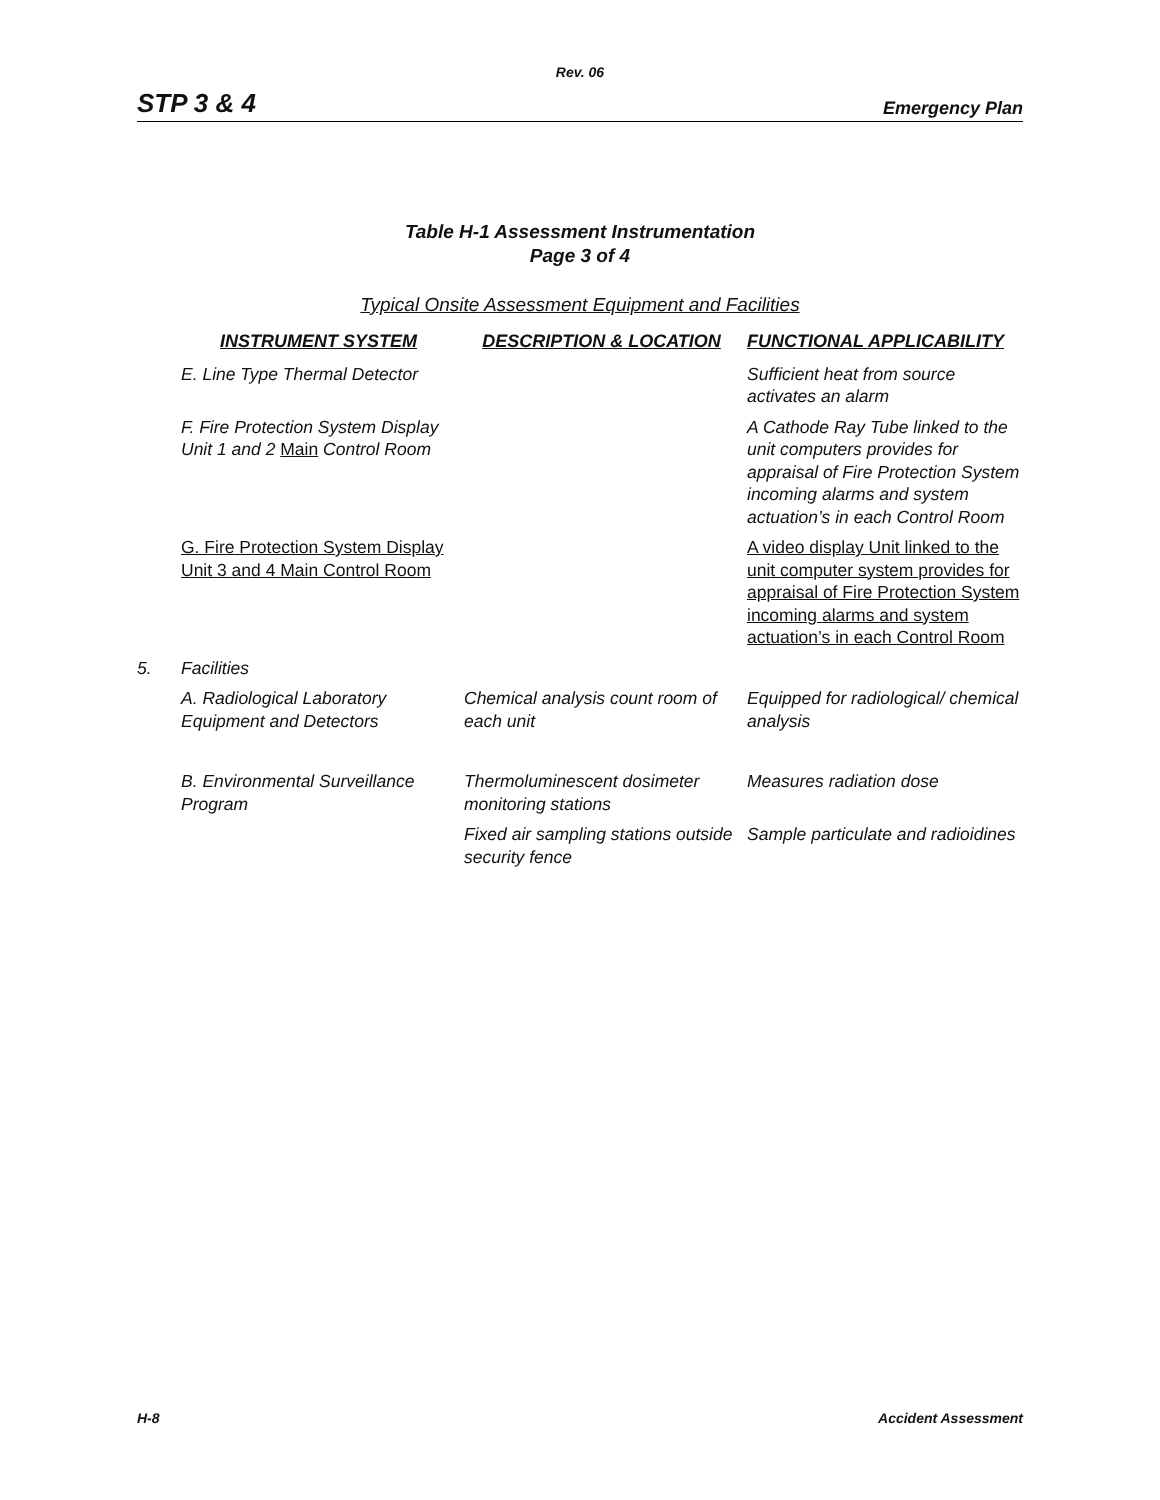Rev. 06
STP 3 & 4 Emergency Plan
Table H-1 Assessment Instrumentation
Page 3 of 4
Typical Onsite Assessment Equipment and Facilities
| | INSTRUMENT SYSTEM | DESCRIPTION & LOCATION | FUNCTIONAL APPLICABILITY |
| --- | --- | --- | --- |
| | E. Line Type Thermal Detector | | Sufficient heat from source activates an alarm |
| | F. Fire Protection System Display Unit 1 and 2 Main Control Room | | A Cathode Ray Tube linked to the unit computers provides for appraisal of Fire Protection System incoming alarms and system actuation’s in each Control Room |
| | G. Fire Protection System Display Unit 3 and 4 Main Control Room | | A video display Unit linked to the unit computer system provides for appraisal of Fire Protection System incoming alarms and system actuation’s in each Control Room |
| 5. | Facilities | | |
| | A. Radiological Laboratory Equipment and Detectors | Chemical analysis count room of each unit | Equipped for radiological/ chemical analysis |
| | B. Environmental Surveillance Program | Thermoluminescent dosimeter monitoring stations | Measures radiation dose |
| | | Fixed air sampling stations outside security fence | Sample particulate and radioidines |
H-8 Accident Assessment